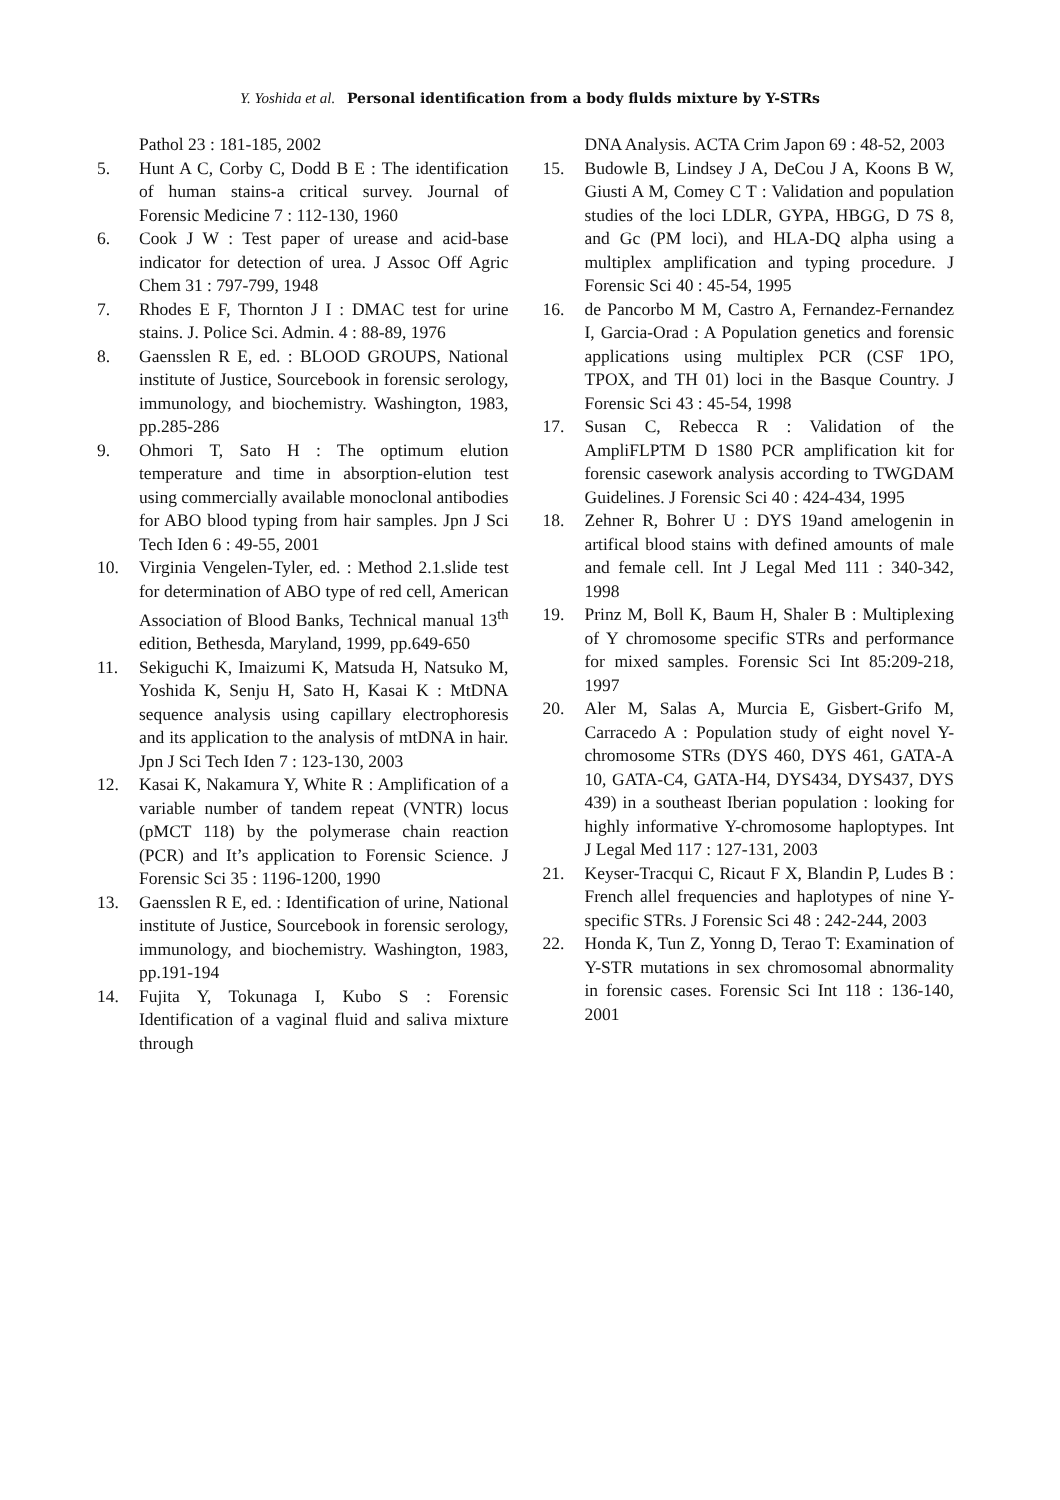Y. Yoshida et al. Personal identification from a body flulds mixture by Y-STRs
Pathol 23 : 181-185, 2002
5. Hunt A C, Corby C, Dodd B E : The identification of human stains-a critical survey. Journal of Forensic Medicine 7 : 112-130, 1960
6. Cook J W : Test paper of urease and acid-base indicator for detection of urea. J Assoc Off Agric Chem 31 : 797-799, 1948
7. Rhodes E F, Thornton J I : DMAC test for urine stains. J. Police Sci. Admin. 4 : 88-89, 1976
8. Gaensslen R E, ed. : BLOOD GROUPS, National institute of Justice, Sourcebook in forensic serology, immunology, and biochemistry. Washington, 1983, pp.285-286
9. Ohmori T, Sato H : The optimum elution temperature and time in absorption-elution test using commercially available monoclonal antibodies for ABO blood typing from hair samples. Jpn J Sci Tech Iden 6 : 49-55, 2001
10. Virginia Vengelen-Tyler, ed. : Method 2.1.slide test for determination of ABO type of red cell, American Association of Blood Banks, Technical manual 13<sup>th</sup> edition, Bethesda, Maryland, 1999, pp.649-650
11. Sekiguchi K, Imaizumi K, Matsuda H, Natsuko M, Yoshida K, Senju H, Sato H, Kasai K : MtDNA sequence analysis using capillary electrophoresis and its application to the analysis of mtDNA in hair. Jpn J Sci Tech Iden 7 : 123-130, 2003
12. Kasai K, Nakamura Y, White R : Amplification of a variable number of tandem repeat (VNTR) locus (pMCT 118) by the polymerase chain reaction (PCR) and It’s application to Forensic Science. J Forensic Sci 35 : 1196-1200, 1990
13. Gaensslen R E, ed. : Identification of urine, National institute of Justice, Sourcebook in forensic serology, immunology, and biochemistry. Washington, 1983, pp.191-194
14. Fujita Y, Tokunaga I, Kubo S : Forensic Identification of a vaginal fluid and saliva mixture through
DNA Analysis. ACTA Crim Japon 69 : 48-52, 2003
15. Budowle B, Lindsey J A, DeCou J A, Koons B W, Giusti A M, Comey C T : Validation and population studies of the loci LDLR, GYPA, HBGG, D 7S 8, and Gc (PM loci), and HLA-DQ alpha using a multiplex amplification and typing procedure. J Forensic Sci 40 : 45-54, 1995
16. de Pancorbo M M, Castro A, Fernandez-Fernandez I, Garcia-Orad : A Population genetics and forensic applications using multiplex PCR (CSF 1PO, TPOX, and TH 01) loci in the Basque Country. J Forensic Sci 43 : 45-54, 1998
17. Susan C, Rebecca R : Validation of the AmpliFLPTM D 1S80 PCR amplification kit for forensic casework analysis according to TWGDAM Guidelines. J Forensic Sci 40 : 424-434, 1995
18. Zehner R, Bohrer U : DYS 19and amelogenin in artifical blood stains with defined amounts of male and female cell. Int J Legal Med 111 : 340-342, 1998
19. Prinz M, Boll K, Baum H, Shaler B : Multiplexing of Y chromosome specific STRs and performance for mixed samples. Forensic Sci Int 85:209-218, 1997
20. Aler M, Salas A, Murcia E, Gisbert-Grifo M, Carracedo A : Population study of eight novel Y-chromosome STRs (DYS 460, DYS 461, GATA-A 10, GATA-C4, GATA-H4, DYS434, DYS437, DYS 439) in a southeast Iberian population : looking for highly informative Y-chromosome haploptypes. Int J Legal Med 117 : 127-131, 2003
21. Keyser-Tracqui C, Ricaut F X, Blandin P, Ludes B : French allel frequencies and haplotypes of nine Y-specific STRs. J Forensic Sci 48 : 242-244, 2003
22. Honda K, Tun Z, Yonng D, Terao T: Examination of Y-STR mutations in sex chromosomal abnormality in forensic cases. Forensic Sci Int 118 : 136-140, 2001